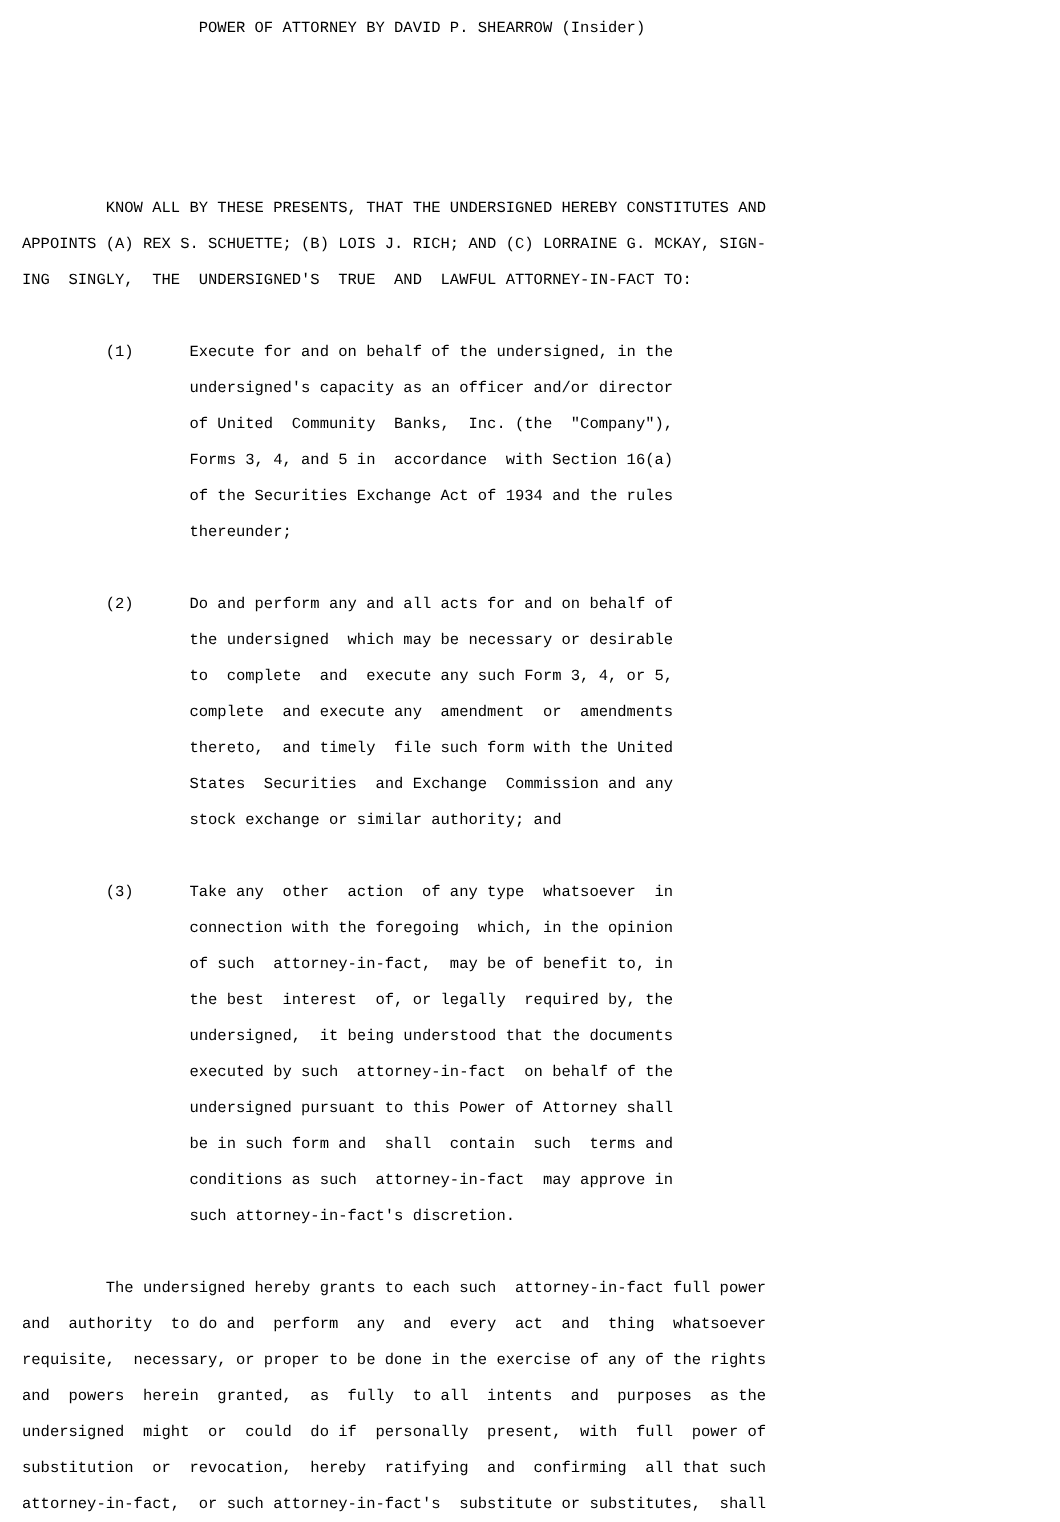POWER OF ATTORNEY BY DAVID P. SHEARROW (Insider)




         KNOW ALL BY THESE PRESENTS, THAT THE UNDERSIGNED HEREBY CONSTITUTES AND
APPOINTS (A) REX S. SCHUETTE; (B) LOIS J. RICH; AND (C) LORRAINE G. MCKAY, SIGN-
ING  SINGLY,  THE  UNDERSIGNED'S  TRUE  AND  LAWFUL ATTORNEY-IN-FACT TO:

         (1)      Execute for and on behalf of the undersigned, in the
                  undersigned's capacity as an officer and/or director
                  of United  Community  Banks,  Inc. (the  "Company"),
                  Forms 3, 4, and 5 in  accordance  with Section 16(a)
                  of the Securities Exchange Act of 1934 and the rules
                  thereunder;

         (2)      Do and perform any and all acts for and on behalf of
                  the undersigned  which may be necessary or desirable
                  to  complete  and  execute any such Form 3, 4, or 5,
                  complete  and execute any  amendment  or  amendments
                  thereto,  and timely  file such form with the United
                  States  Securities  and Exchange  Commission and any
                  stock exchange or similar authority; and

         (3)      Take any  other  action  of any type  whatsoever  in
                  connection with the foregoing  which, in the opinion
                  of such  attorney-in-fact,  may be of benefit to, in
                  the best  interest  of, or legally  required by, the
                  undersigned,  it being understood that the documents
                  executed by such  attorney-in-fact  on behalf of the
                  undersigned pursuant to this Power of Attorney shall
                  be in such form and  shall  contain  such  terms and
                  conditions as such  attorney-in-fact  may approve in
                  such attorney-in-fact's discretion.

         The undersigned hereby grants to each such  attorney-in-fact full power
and  authority  to do and  perform  any  and  every  act  and  thing  whatsoever
requisite,  necessary, or proper to be done in the exercise of any of the rights
and  powers  herein  granted,  as  fully  to all  intents  and  purposes  as the
undersigned  might  or  could  do if  personally  present,  with  full  power of
substitution  or  revocation,  hereby  ratifying  and  confirming  all that such
attorney-in-fact,  or such attorney-in-fact's  substitute or substitutes,  shall